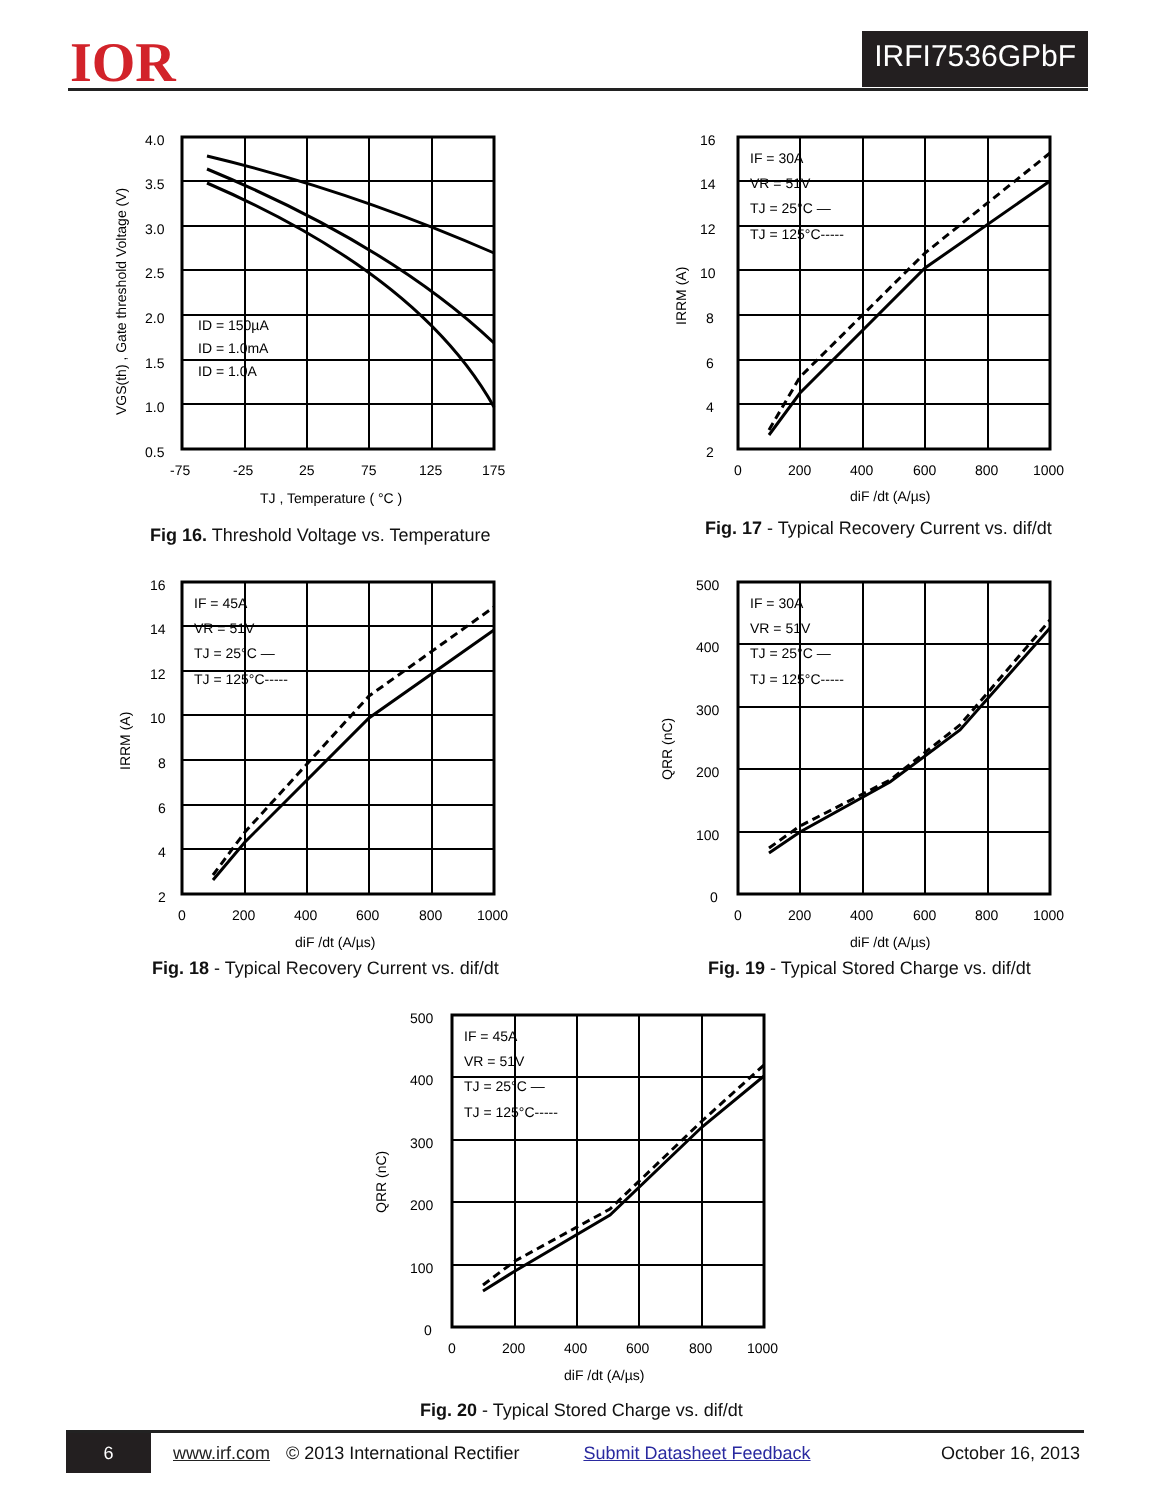IOR IRFI7536GPbF
4.0
3.5
3.0
2.5
2.0
1.5
1.0
0.5
-75
-25
25
75
125
175
TJ , Temperature ( °C )
ID = 150µA
ID = 1.0mA
ID = 1.0A
VGS(th) , Gate threshold Voltage (V)
Fig 16. Threshold Voltage vs. Temperature
16
14
12
10
8
6
4
2
0
200
400
600
800
1000
diF /dt (A/µs)
IF = 30A
VR = 51V
TJ = 25°C —
TJ = 125°C-----
IRRM (A)
Fig. 17 - Typical Recovery Current vs. dif/dt
16
14
12
10
8
6
4
2
0
200
400
600
800
1000
diF /dt (A/µs)
IF = 45A
VR = 51V
TJ = 25°C —
TJ = 125°C-----
IRRM (A)
Fig. 18 - Typical Recovery Current vs. dif/dt
500
400
300
200
100
0
0
200
400
600
800
1000
diF /dt (A/µs)
IF = 30A
VR = 51V
TJ = 25°C —
TJ = 125°C-----
QRR (nC)
Fig. 19 - Typical Stored Charge vs. dif/dt
500
400
300
200
100
0
0
200
400
600
800
1000
diF /dt (A/µs)
IF = 45A
VR = 51V
TJ = 25°C —
TJ = 125°C-----
QRR (nC)
Fig. 20 - Typical Stored Charge vs. dif/dt
6 www.irf.com © 2013 International Rectifier Submit Datasheet Feedback October 16, 2013